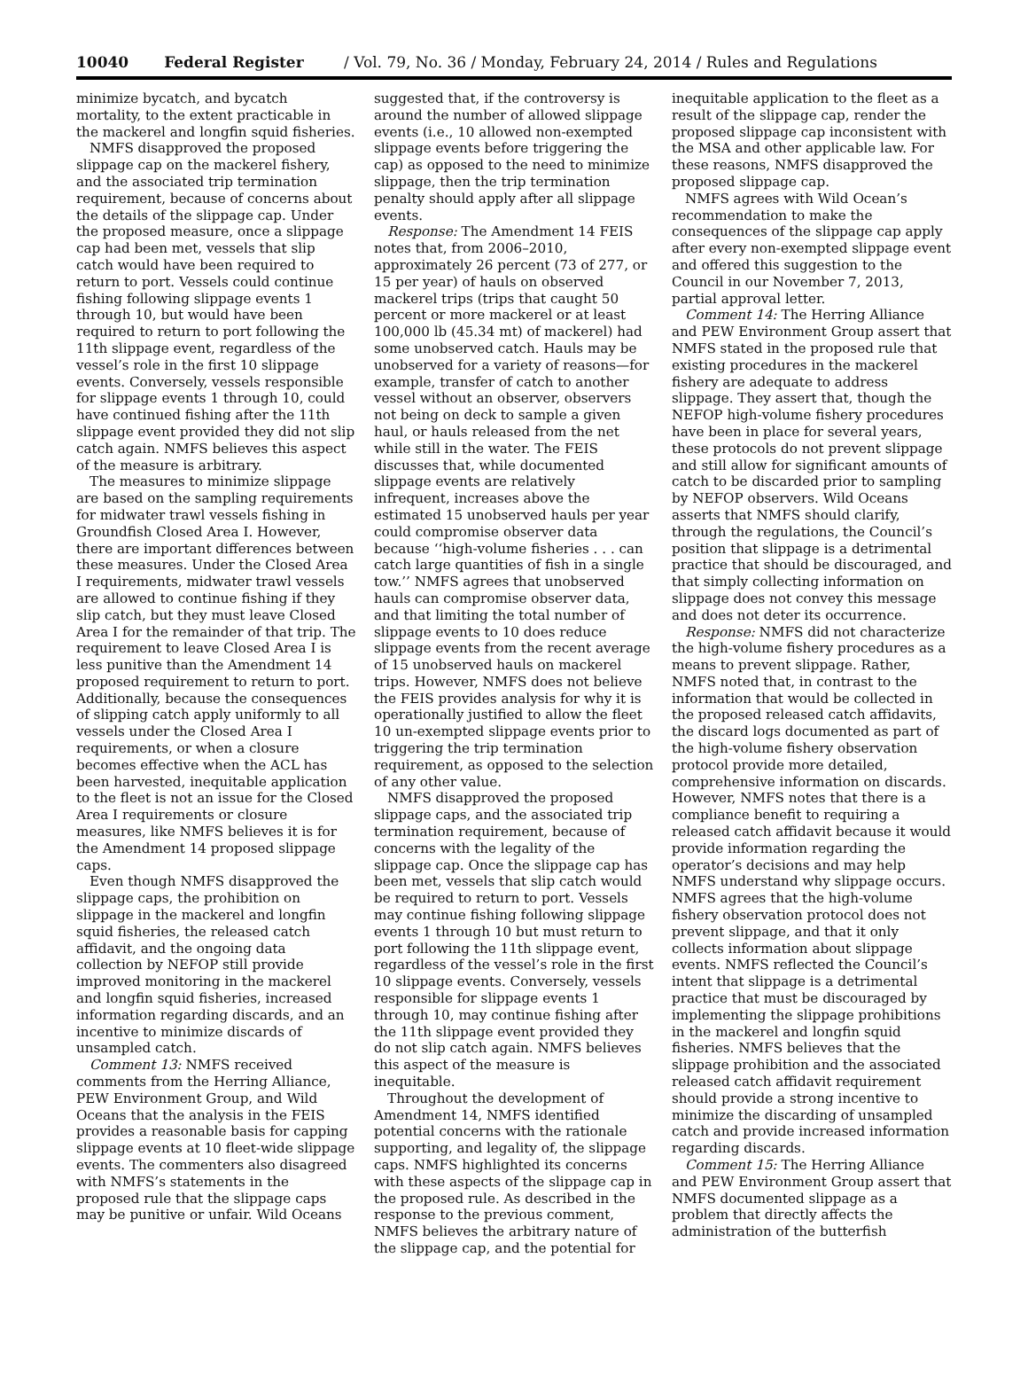10040 Federal Register / Vol. 79, No. 36 / Monday, February 24, 2014 / Rules and Regulations
minimize bycatch, and bycatch mortality, to the extent practicable in the mackerel and longfin squid fisheries.
NMFS disapproved the proposed slippage cap on the mackerel fishery, and the associated trip termination requirement, because of concerns about the details of the slippage cap. Under the proposed measure, once a slippage cap had been met, vessels that slip catch would have been required to return to port. Vessels could continue fishing following slippage events 1 through 10, but would have been required to return to port following the 11th slippage event, regardless of the vessel’s role in the first 10 slippage events. Conversely, vessels responsible for slippage events 1 through 10, could have continued fishing after the 11th slippage event provided they did not slip catch again. NMFS believes this aspect of the measure is arbitrary.
The measures to minimize slippage are based on the sampling requirements for midwater trawl vessels fishing in Groundfish Closed Area I. However, there are important differences between these measures. Under the Closed Area I requirements, midwater trawl vessels are allowed to continue fishing if they slip catch, but they must leave Closed Area I for the remainder of that trip. The requirement to leave Closed Area I is less punitive than the Amendment 14 proposed requirement to return to port. Additionally, because the consequences of slipping catch apply uniformly to all vessels under the Closed Area I requirements, or when a closure becomes effective when the ACL has been harvested, inequitable application to the fleet is not an issue for the Closed Area I requirements or closure measures, like NMFS believes it is for the Amendment 14 proposed slippage caps.
Even though NMFS disapproved the slippage caps, the prohibition on slippage in the mackerel and longfin squid fisheries, the released catch affidavit, and the ongoing data collection by NEFOP still provide improved monitoring in the mackerel and longfin squid fisheries, increased information regarding discards, and an incentive to minimize discards of unsampled catch.
Comment 13: NMFS received comments from the Herring Alliance, PEW Environment Group, and Wild Oceans that the analysis in the FEIS provides a reasonable basis for capping slippage events at 10 fleet-wide slippage events. The commenters also disagreed with NMFS’s statements in the proposed rule that the slippage caps may be punitive or unfair. Wild Oceans
suggested that, if the controversy is around the number of allowed slippage events (i.e., 10 allowed non-exempted slippage events before triggering the cap) as opposed to the need to minimize slippage, then the trip termination penalty should apply after all slippage events.
Response: The Amendment 14 FEIS notes that, from 2006–2010, approximately 26 percent (73 of 277, or 15 per year) of hauls on observed mackerel trips (trips that caught 50 percent or more mackerel or at least 100,000 lb (45.34 mt) of mackerel) had some unobserved catch. Hauls may be unobserved for a variety of reasons—for example, transfer of catch to another vessel without an observer, observers not being on deck to sample a given haul, or hauls released from the net while still in the water. The FEIS discusses that, while documented slippage events are relatively infrequent, increases above the estimated 15 unobserved hauls per year could compromise observer data because ‘‘high-volume fisheries . . . can catch large quantities of fish in a single tow.’’ NMFS agrees that unobserved hauls can compromise observer data, and that limiting the total number of slippage events to 10 does reduce slippage events from the recent average of 15 unobserved hauls on mackerel trips. However, NMFS does not believe the FEIS provides analysis for why it is operationally justified to allow the fleet 10 un-exempted slippage events prior to triggering the trip termination requirement, as opposed to the selection of any other value.
NMFS disapproved the proposed slippage caps, and the associated trip termination requirement, because of concerns with the legality of the slippage cap. Once the slippage cap has been met, vessels that slip catch would be required to return to port. Vessels may continue fishing following slippage events 1 through 10 but must return to port following the 11th slippage event, regardless of the vessel’s role in the first 10 slippage events. Conversely, vessels responsible for slippage events 1 through 10, may continue fishing after the 11th slippage event provided they do not slip catch again. NMFS believes this aspect of the measure is inequitable.
Throughout the development of Amendment 14, NMFS identified potential concerns with the rationale supporting, and legality of, the slippage caps. NMFS highlighted its concerns with these aspects of the slippage cap in the proposed rule. As described in the response to the previous comment, NMFS believes the arbitrary nature of the slippage cap, and the potential for
inequitable application to the fleet as a result of the slippage cap, render the proposed slippage cap inconsistent with the MSA and other applicable law. For these reasons, NMFS disapproved the proposed slippage cap.
NMFS agrees with Wild Ocean’s recommendation to make the consequences of the slippage cap apply after every non-exempted slippage event and offered this suggestion to the Council in our November 7, 2013, partial approval letter.
Comment 14: The Herring Alliance and PEW Environment Group assert that NMFS stated in the proposed rule that existing procedures in the mackerel fishery are adequate to address slippage. They assert that, though the NEFOP high-volume fishery procedures have been in place for several years, these protocols do not prevent slippage and still allow for significant amounts of catch to be discarded prior to sampling by NEFOP observers. Wild Oceans asserts that NMFS should clarify, through the regulations, the Council’s position that slippage is a detrimental practice that should be discouraged, and that simply collecting information on slippage does not convey this message and does not deter its occurrence.
Response: NMFS did not characterize the high-volume fishery procedures as a means to prevent slippage. Rather, NMFS noted that, in contrast to the information that would be collected in the proposed released catch affidavits, the discard logs documented as part of the high-volume fishery observation protocol provide more detailed, comprehensive information on discards. However, NMFS notes that there is a compliance benefit to requiring a released catch affidavit because it would provide information regarding the operator’s decisions and may help NMFS understand why slippage occurs. NMFS agrees that the high-volume fishery observation protocol does not prevent slippage, and that it only collects information about slippage events. NMFS reflected the Council’s intent that slippage is a detrimental practice that must be discouraged by implementing the slippage prohibitions in the mackerel and longfin squid fisheries. NMFS believes that the slippage prohibition and the associated released catch affidavit requirement should provide a strong incentive to minimize the discarding of unsampled catch and provide increased information regarding discards.
Comment 15: The Herring Alliance and PEW Environment Group assert that NMFS documented slippage as a problem that directly affects the administration of the butterfish